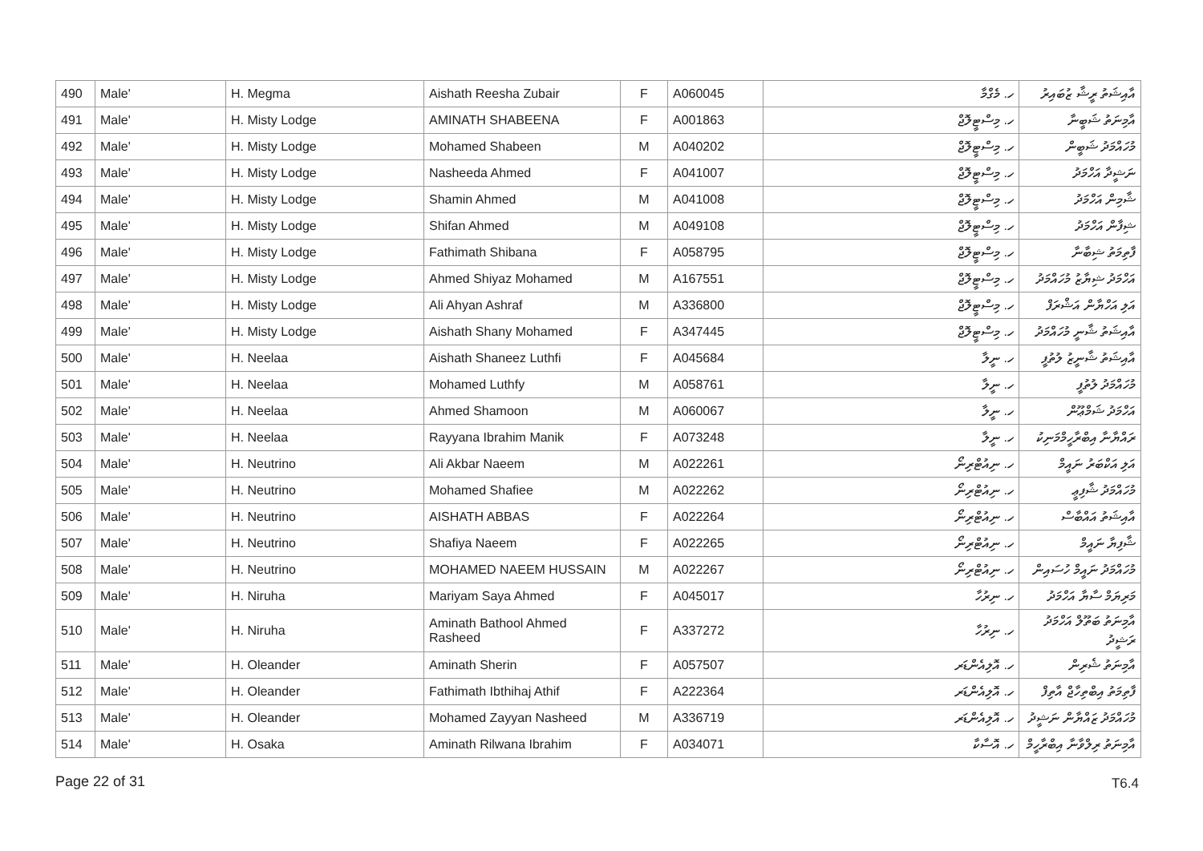| 490 | Male' | H. Megma | Aishath Reesha Zubair | F | A060045 | ހ. މެގްމާ | އާއިޝަތު ރީޝާ ޒުބައިރު |
| 491 | Male' | H. Misty Lodge | AMINATH SHABEENA | F | A001863 | ހ. މިސްޓީލޮޖް | އާމިނަތު ޝަބީނާ |
| 492 | Male' | H. Misty Lodge | Mohamed Shabeen | M | A040202 | ހ. މިސްޓީލޮޖް | މުހައްމަދު ޝަބީން |
| 493 | Male' | H. Misty Lodge | Nasheeda Ahmed | F | A041007 | ހ. މިސްޓީލޮޖް | ނަޝީދާ އަހްމަދު |
| 494 | Male' | H. Misty Lodge | Shamin Ahmed | M | A041008 | ހ. މިސްޓީލޮޖް | ޝާމިން އަހްމަދު |
| 495 | Male' | H. Misty Lodge | Shifan Ahmed | M | A049108 | ހ. މިސްޓީލޮޖް | ޝިފާން އަހްމަދު |
| 496 | Male' | H. Misty Lodge | Fathimath Shibana | F | A058795 | ހ. މިސްޓީލޮޖް | ފާތިމަތު ޝިބާނާ |
| 497 | Male' | H. Misty Lodge | Ahmed Shiyaz Mohamed | M | A167551 | ހ. މިސްޓީލޮޖް | އަހްމަދު ޝިޔާޒު މުހައްމަދު |
| 498 | Male' | H. Misty Lodge | Ali Ahyan Ashraf | M | A336800 | ހ. މިސްޓީލޮޖް | އަލި އަހްޔާން އަޝްރަފް |
| 499 | Male' | H. Misty Lodge | Aishath Shany Mohamed | F | A347445 | ހ. މިސްޓީލޮޖް | އާއިޝަތު ޝާނީ މުހައްމަދު |
| 500 | Male' | H. Neelaa | Aishath Shaneez Luthfi | F | A045684 | ހ. ނީލާ | އާއިޝަތު ޝާނީޒު ލުތުފީ |
| 501 | Male' | H. Neelaa | Mohamed Luthfy | M | A058761 | ހ. ނީލާ | މުހައްމަދު ލުތުފީ |
| 502 | Male' | H. Neelaa | Ahmed Shamoon | M | A060067 | ހ. ނީލާ | އަހްމަދު ޝަމްޢޫން |
| 503 | Male' | H. Neelaa | Rayyana Ibrahim Manik | F | A073248 | ހ. ނީލާ | ރައްޔާނާ އިބްރާހީމްމަނިކު |
| 504 | Male' | H. Neutrino | Ali Akbar Naeem | M | A022261 | ހ. ނިއުޓްރިނޯ | އަލި އަކްބަރު ނައީމް |
| 505 | Male' | H. Neutrino | Mohamed Shafiee | M | A022262 | ހ. ނިއުޓްރިނޯ | މުހައްމަދު ޝާފިޢީ |
| 506 | Male' | H. Neutrino | AISHATH ABBAS | F | A022264 | ހ. ނިއުޓްރިނޯ | އާއިޝަތު އައްބާސް |
| 507 | Male' | H. Neutrino | Shafiya Naeem | F | A022265 | ހ. ނިއުޓްރިނޯ | ޝާފިޔާ ނައީމް |
| 508 | Male' | H. Neutrino | MOHAMED NAEEM HUSSAIN | M | A022267 | ހ. ނިއުޓްރިނޯ | މުހައްމަދު ނައީމް ހުސައިން |
| 509 | Male' | H. Niruha | Mariyam Saya Ahmed | F | A045017 | ހ. ނިރުހާ | މަރިޔަމް ސާޔާ އަހްމަދު |
| 510 | Male' | H. Niruha | Aminath Bathool Ahmed Rasheed | F | A337272 | ހ. ނިރުހާ | އާމިނަތު ބަތޫލް އަހްމަދު ރަޝީދު |
| 511 | Male' | H. Oleander | Aminath Sherin | F | A057507 | ހ. އޮލިއެންޑަރ | އާމިނަތު ޝެރިން |
| 512 | Male' | H. Oleander | Fathimath Ibthihaj Athif | F | A222364 | ހ. އޮލިއެންޑަރ | ފާތިމަތު އިބްތިހާޖް އާތިފް |
| 513 | Male' | H. Oleander | Mohamed Zayyan Nasheed | M | A336719 | ހ. އޮލިއެންޑަރ | މުހައްމަދު ޒައްޔާން ނަޝީދު |
| 514 | Male' | H. Osaka | Aminath Rilwana Ibrahim | F | A034071 | ހ. އޮސާކާ | އާމިނަތު ރިލްވާނާ އިބްރާހީމް |
Page 22 of 31 T6.4